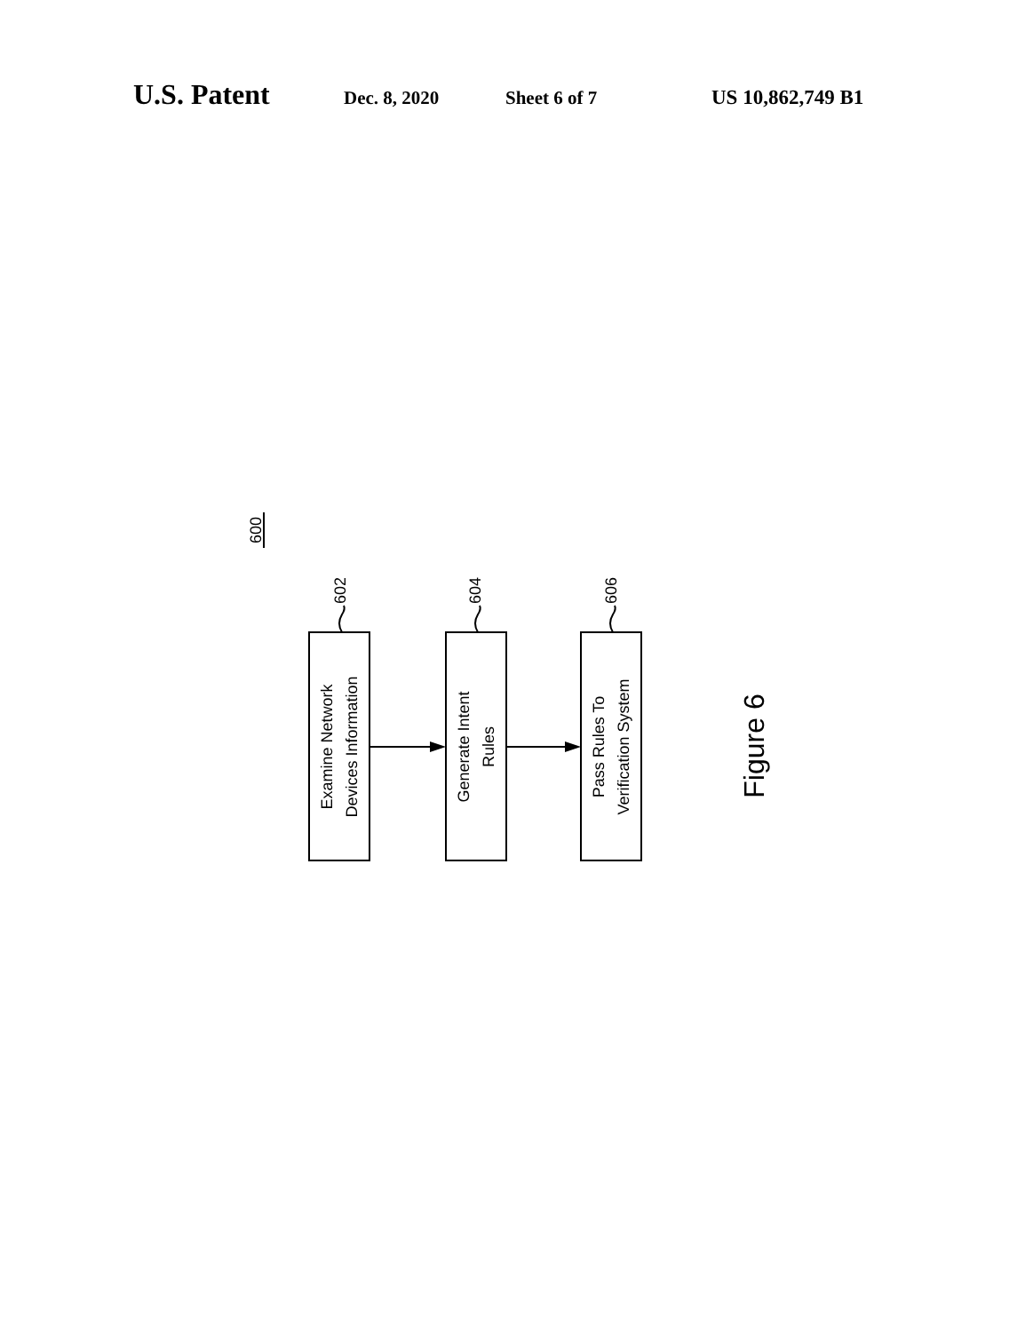U.S. Patent Dec. 8, 2020 Sheet 6 of 7 US 10,862,749 B1
Examine Network
Devices Information
Generate Intent
Rules
Pass Rules To
Verification System
602
604
606
600
Figure 6